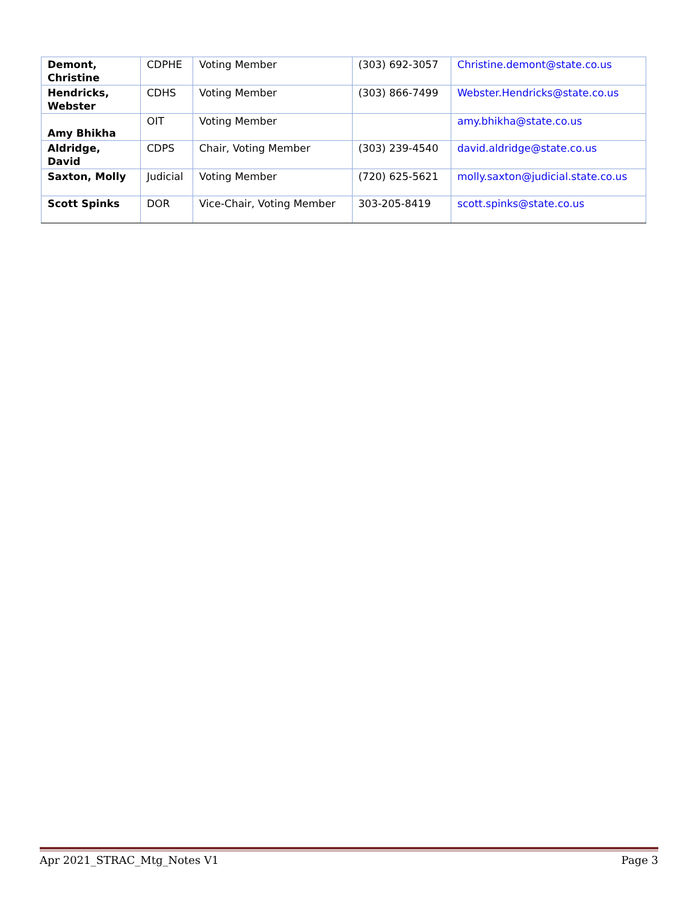| Demont, Christine | CDPHE | Voting Member | (303) 692-3057 | Christine.demont@state.co.us |
| Hendricks, Webster | CDHS | Voting Member | (303) 866-7499 | Webster.Hendricks@state.co.us |
| Amy Bhikha | OIT | Voting Member | | amy.bhikha@state.co.us |
| Aldridge, David | CDPS | Chair, Voting Member | (303) 239-4540 | david.aldridge@state.co.us |
| Saxton, Molly | Judicial | Voting Member | (720) 625-5621 | molly.saxton@judicial.state.co.us |
| Scott Spinks | DOR | Vice-Chair, Voting Member | 303-205-8419 | scott.spinks@state.co.us |
Apr 2021_STRAC_Mtg_Notes V1 Page 3